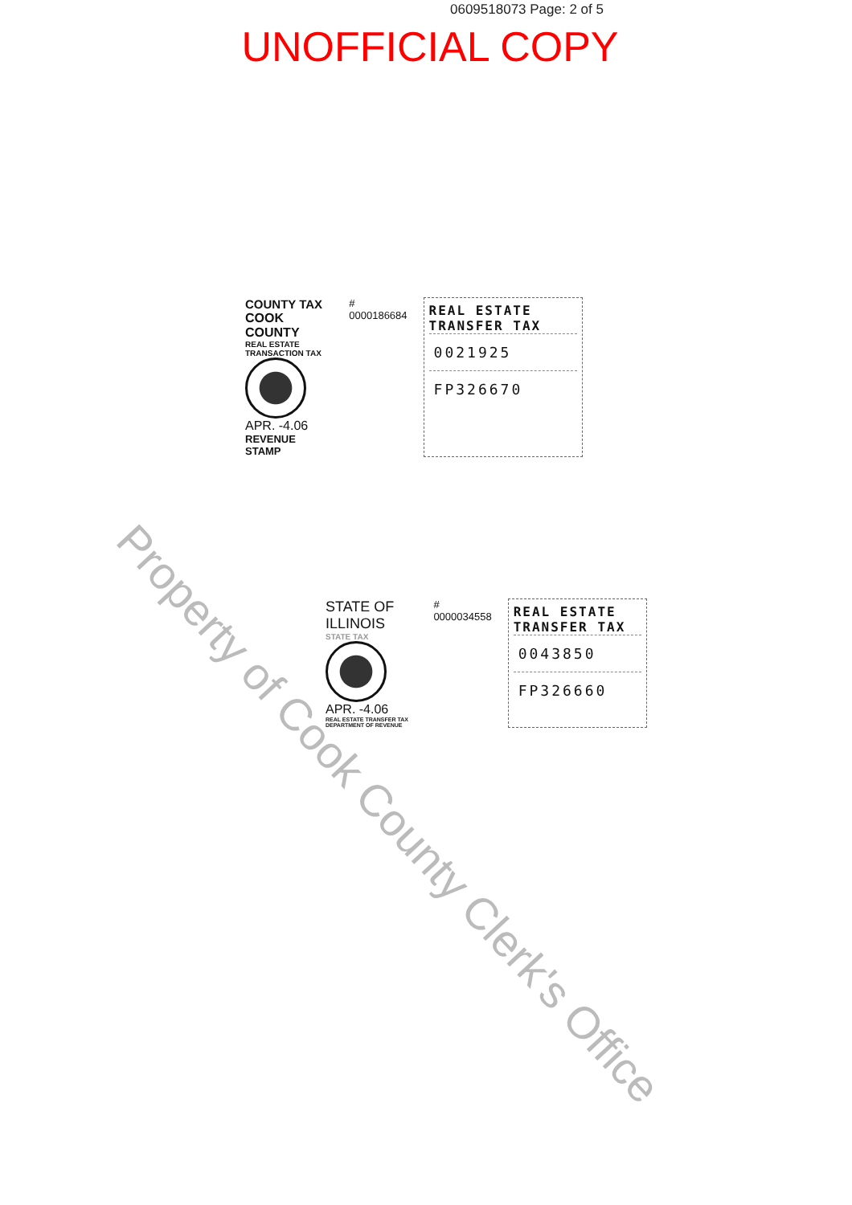0609518073 Page: 2 of 5
UNOFFICIAL COPY
COUNTY TAX
COOK COUNTY
REAL ESTATE TRANSACTION TAX
APR. -4.06
REVENUE STAMP
# 0000186684
REAL ESTATE TRANSFER TAX
0021925
FP326670
STATE OF ILLINOIS
STATE TAX
APR. -4.06
REAL ESTATE TRANSFER TAX DEPARTMENT OF REVENUE
# 0000034558
REAL ESTATE TRANSFER TAX
0043850
FP326660
Property of Cook County Clerk's Office